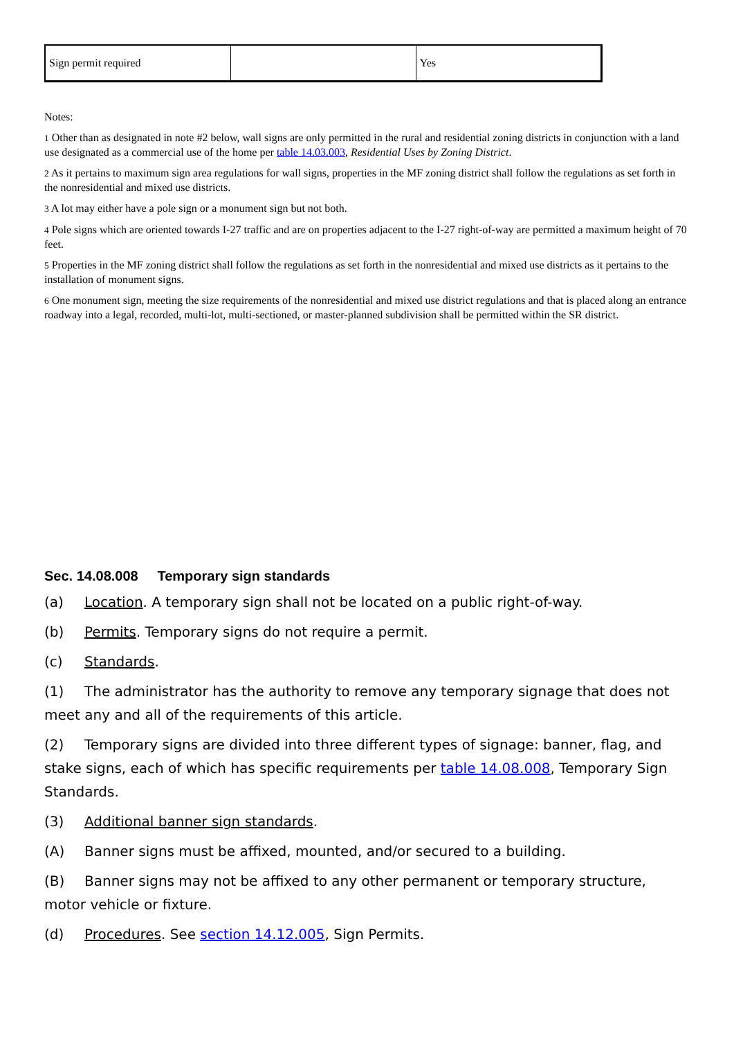| Sign permit required | | Yes |
Notes:
1 Other than as designated in note #2 below, wall signs are only permitted in the rural and residential zoning districts in conjunction with a land use designated as a commercial use of the home per table 14.03.003, Residential Uses by Zoning District.
2 As it pertains to maximum sign area regulations for wall signs, properties in the MF zoning district shall follow the regulations as set forth in the nonresidential and mixed use districts.
3 A lot may either have a pole sign or a monument sign but not both.
4 Pole signs which are oriented towards I-27 traffic and are on properties adjacent to the I-27 right-of-way are permitted a maximum height of 70 feet.
5 Properties in the MF zoning district shall follow the regulations as set forth in the nonresidential and mixed use districts as it pertains to the installation of monument signs.
6 One monument sign, meeting the size requirements of the nonresidential and mixed use district regulations and that is placed along an entrance roadway into a legal, recorded, multi-lot, multi-sectioned, or master-planned subdivision shall be permitted within the SR district.
Sec. 14.08.008 Temporary sign standards
(a) Location. A temporary sign shall not be located on a public right-of-way.
(b) Permits. Temporary signs do not require a permit.
(c) Standards.
(1) The administrator has the authority to remove any temporary signage that does not meet any and all of the requirements of this article.
(2) Temporary signs are divided into three different types of signage: banner, flag, and stake signs, each of which has specific requirements per table 14.08.008, Temporary Sign Standards.
(3) Additional banner sign standards.
(A) Banner signs must be affixed, mounted, and/or secured to a building.
(B) Banner signs may not be affixed to any other permanent or temporary structure, motor vehicle or fixture.
(d) Procedures. See section 14.12.005, Sign Permits.